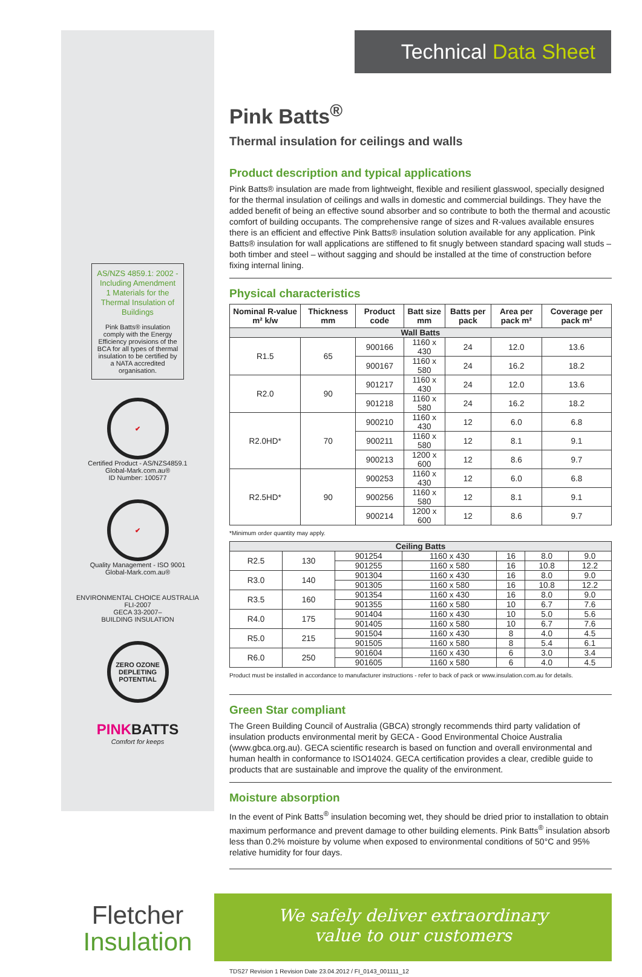AS/NZS 4859.1: 2002 - Including Amendment 1 Materials for the Thermal Insulation of Buildings
Pink Batts® insulation comply with the Energy Efficiency provisions of the BCA for all types of thermal insulation to be certified by a NATA accredited organisation.
✔
Certified Product - AS/NZS4859.1
Global-Mark.com.au®
ID Number: 100577
✔
Quality Management - ISO 9001
Global-Mark.com.au®
ENVIRONMENTAL CHOICE AUSTRALIA
FLI-2007
GECA 33-2007–
BUILDING INSULATION
ZERO OZONE DEPLETING POTENTIAL
PINK BATTS
Comfort for keeps
Technical Data Sheet
Pink Batts<sup>®</sup>
Thermal insulation for ceilings and walls
Product description and typical applications
Pink Batts® insulation are made from lightweight, flexible and resilient glasswool, specially designed for the thermal insulation of ceilings and walls in domestic and commercial buildings. They have the added benefit of being an effective sound absorber and so contribute to both the thermal and acoustic comfort of building occupants. The comprehensive range of sizes and R-values available ensures there is an efficient and effective Pink Batts® insulation solution available for any application. Pink Batts® insulation for wall applications are stiffened to fit snugly between standard spacing wall studs – both timber and steel – without sagging and should be installed at the time of construction before fixing internal lining.
Physical characteristics
| Nominal R-value m² k/w | Thickness mm | Product code | Batt size mm | Batts per pack | Area per pack m² | Coverage per pack m² |
| --- | --- | --- | --- | --- | --- | --- |
| Wall Batts | | | | | | |
| R1.5 | 65 | 900166 | 1160 x 430 | 24 | 12.0 | 13.6 |
| | | 900167 | 1160 x 580 | 24 | 16.2 | 18.2 |
| R2.0 | 90 | 901217 | 1160 x 430 | 24 | 12.0 | 13.6 |
| | | 901218 | 1160 x 580 | 24 | 16.2 | 18.2 |
| R2.0HD* | 70 | 900210 | 1160 x 430 | 12 | 6.0 | 6.8 |
| | | 900211 | 1160 x 580 | 12 | 8.1 | 9.1 |
| | | 900213 | 1200 x 600 | 12 | 8.6 | 9.7 |
| R2.5HD* | 90 | 900253 | 1160 x 430 | 12 | 6.0 | 6.8 |
| | | 900256 | 1160 x 580 | 12 | 8.1 | 9.1 |
| | | 900214 | 1200 x 600 | 12 | 8.6 | 9.7 |
*Minimum order quantity may apply.
| Ceiling Batts | | | | | | |
| R2.5 | 130 | 901254 | 1160 x 430 | 16 | 8.0 | 9.0 |
| | | 901255 | 1160 x 580 | 16 | 10.8 | 12.2 |
| R3.0 | 140 | 901304 | 1160 x 430 | 16 | 8.0 | 9.0 |
| | | 901305 | 1160 x 580 | 16 | 10.8 | 12.2 |
| R3.5 | 160 | 901354 | 1160 x 430 | 16 | 8.0 | 9.0 |
| | | 901355 | 1160 x 580 | 10 | 6.7 | 7.6 |
| R4.0 | 175 | 901404 | 1160 x 430 | 10 | 5.0 | 5.6 |
| | | 901405 | 1160 x 580 | 10 | 6.7 | 7.6 |
| R5.0 | 215 | 901504 | 1160 x 430 | 8 | 4.0 | 4.5 |
| | | 901505 | 1160 x 580 | 8 | 5.4 | 6.1 |
| R6.0 | 250 | 901604 | 1160 x 430 | 6 | 3.0 | 3.4 |
| | | 901605 | 1160 x 580 | 6 | 4.0 | 4.5 |
Product must be installed in accordance to manufacturer instructions - refer to back of pack or www.insulation.com.au for details.
Green Star compliant
The Green Building Council of Australia (GBCA) strongly recommends third party validation of insulation products environmental merit by GECA - Good Environmental Choice Australia (www.gbca.org.au). GECA scientific research is based on function and overall environmental and human health in conformance to ISO14024. GECA certification provides a clear, credible guide to products that are sustainable and improve the quality of the environment.
Moisture absorption
In the event of Pink Batts<sup>®</sup> insulation becoming wet, they should be dried prior to installation to obtain maximum performance and prevent damage to other building elements. Pink Batts<sup>®</sup> insulation absorb less than 0.2% moisture by volume when exposed to environmental conditions of 50°C and 95% relative humidity for four days.
Fletcher
Insulation
We safely deliver extraordinary
value to our customers
TDS27 Revision 1 Revision Date 23.04.2012 / FI_0143_001111_12